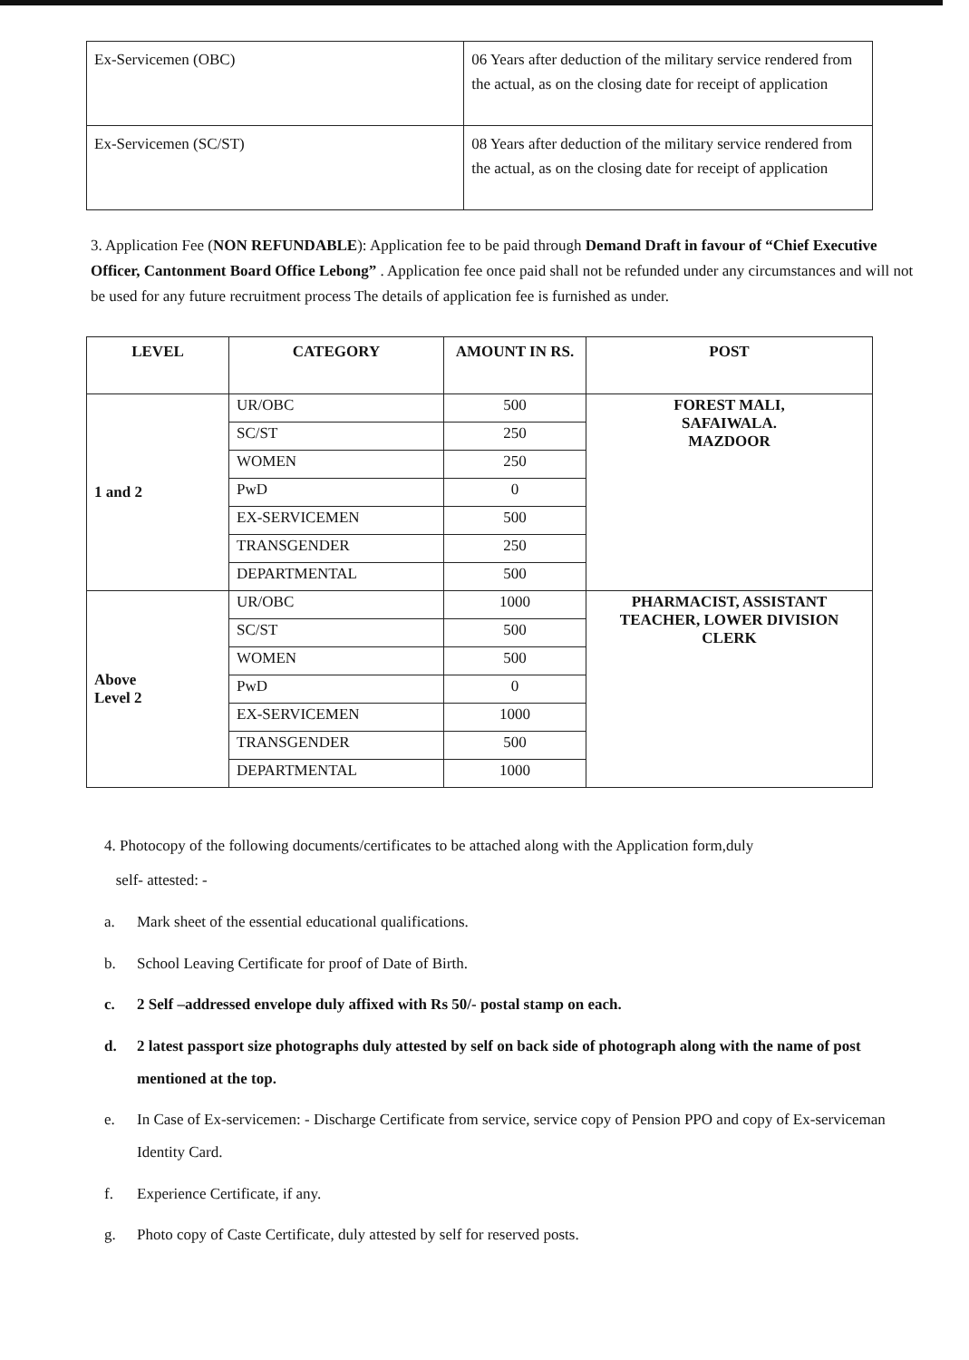| Ex-Servicemen (OBC) | 06 Years after deduction of the military service rendered from the actual, as on the closing date for receipt of application |
| Ex-Servicemen (SC/ST) | 08 Years after deduction of the military service rendered from the actual, as on the closing date for receipt of application |
3. Application Fee (NON REFUNDABLE): Application fee to be paid through Demand Draft in favour of “Chief Executive Officer, Cantonment Board Office Lebong” . Application fee once paid shall not be refunded under any circumstances and will not be used for any future recruitment process The details of application fee is furnished as under.
| LEVEL | CATEGORY | AMOUNT IN RS. | POST |
| --- | --- | --- | --- |
| 1 and 2 | UR/OBC | 500 | FOREST MALI, SAFAIWALA. MAZDOOR |
| | SC/ST | 250 | |
| | WOMEN | 250 | |
| | PwD | 0 | |
| | EX-SERVICEMEN | 500 | |
| | TRANSGENDER | 250 | |
| | DEPARTMENTAL | 500 | |
| Above Level 2 | UR/OBC | 1000 | PHARMACIST, ASSISTANT TEACHER, LOWER DIVISION CLERK |
| | SC/ST | 500 | |
| | WOMEN | 500 | |
| | PwD | 0 | |
| | EX-SERVICEMEN | 1000 | |
| | TRANSGENDER | 500 | |
| | DEPARTMENTAL | 1000 | |
4. Photocopy of the following documents/certificates to be attached along with the Application form,duly
self- attested: -
a. Mark sheet of the essential educational qualifications.
b. School Leaving Certificate for proof of Date of Birth.
c. 2 Self –addressed envelope duly affixed with Rs 50/- postal stamp on each.
d. 2 latest passport size photographs duly attested by self on back side of photograph along with the name of post mentioned at the top.
e. In Case of Ex-servicemen: - Discharge Certificate from service, service copy of Pension PPO and copy of Ex-serviceman Identity Card.
f. Experience Certificate, if any.
g. Photo copy of Caste Certificate, duly attested by self for reserved posts.